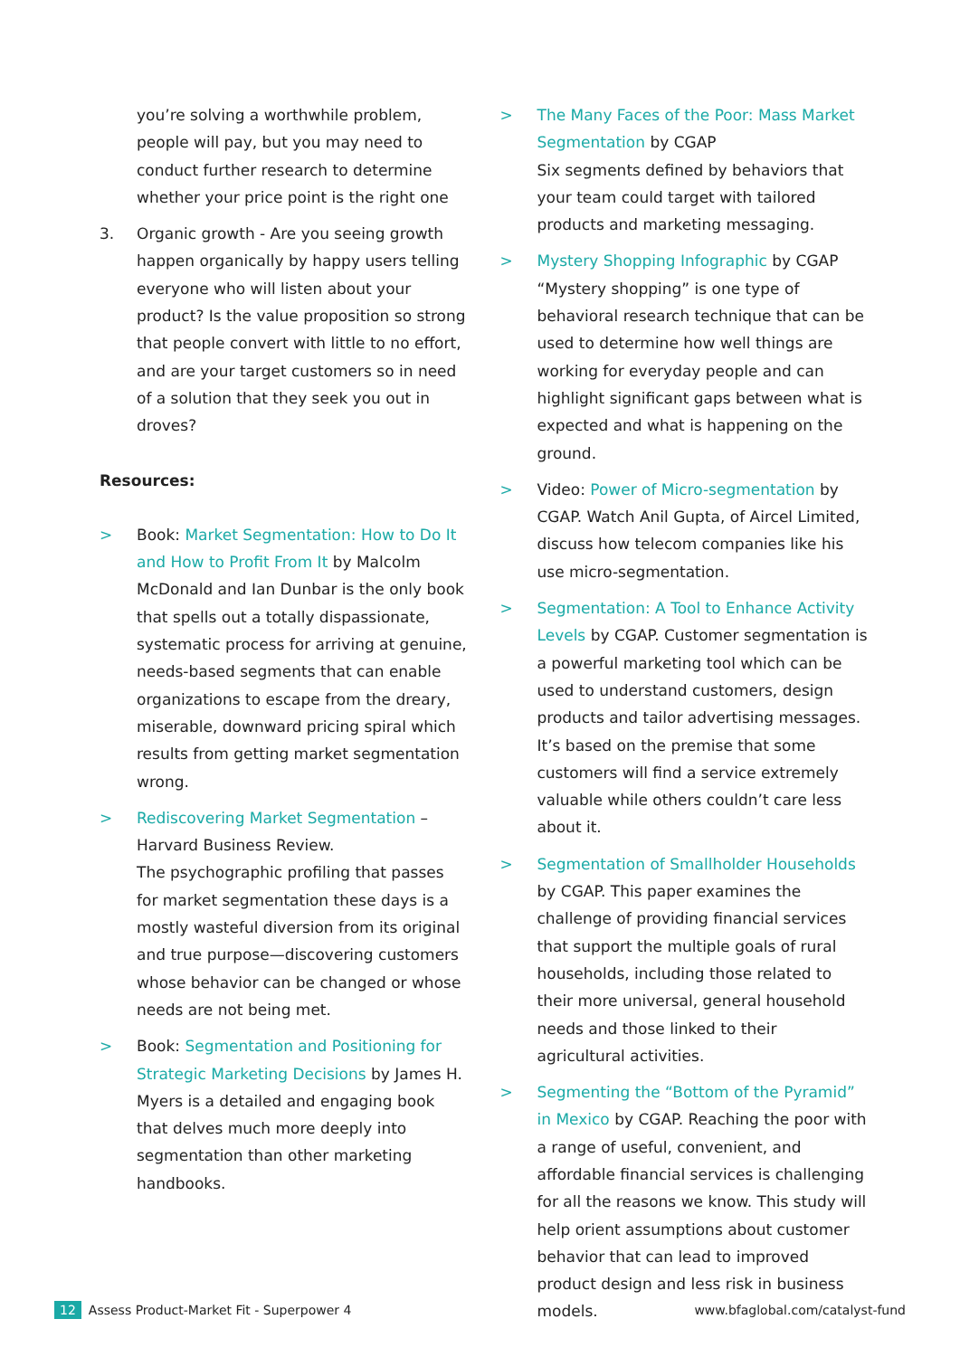you’re solving a worthwhile problem, people will pay, but you may need to conduct further research to determine whether your price point is the right one
3. Organic growth - Are you seeing growth happen organically by happy users telling everyone who will listen about your product? Is the value proposition so strong that people convert with little to no effort, and are your target customers so in need of a solution that they seek you out in droves?
Resources:
> Book: Market Segmentation: How to Do It and How to Profit From It by Malcolm McDonald and Ian Dunbar is the only book that spells out a totally dispassionate, systematic process for arriving at genuine, needs-based segments that can enable organizations to escape from the dreary, miserable, downward pricing spiral which results from getting market segmentation wrong.
> Rediscovering Market Segmentation – Harvard Business Review.
The psychographic profiling that passes for market segmentation these days is a mostly wasteful diversion from its original and true purpose—discovering customers whose behavior can be changed or whose needs are not being met.
> Book: Segmentation and Positioning for Strategic Marketing Decisions by James H. Myers is a detailed and engaging book that delves much more deeply into segmentation than other marketing handbooks.
> The Many Faces of the Poor: Mass Market Segmentation by CGAP
Six segments defined by behaviors that your team could target with tailored products and marketing messaging.
> Mystery Shopping Infographic by CGAP “Mystery shopping” is one type of behavioral research technique that can be used to determine how well things are working for everyday people and can highlight significant gaps between what is expected and what is happening on the ground.
> Video: Power of Micro-segmentation by CGAP. Watch Anil Gupta, of Aircel Limited, discuss how telecom companies like his use micro-segmentation.
> Segmentation: A Tool to Enhance Activity Levels by CGAP. Customer segmentation is a powerful marketing tool which can be used to understand customers, design products and tailor advertising messages. It’s based on the premise that some customers will find a service extremely valuable while others couldn’t care less about it.
> Segmentation of Smallholder Households by CGAP. This paper examines the challenge of providing financial services that support the multiple goals of rural households, including those related to their more universal, general household needs and those linked to their agricultural activities.
> Segmenting the “Bottom of the Pyramid” in Mexico by CGAP. Reaching the poor with a range of useful, convenient, and affordable financial services is challenging for all the reasons we know. This study will help orient assumptions about customer behavior that can lead to improved product design and less risk in business models.
12 Assess Product-Market Fit - Superpower 4
www.bfaglobal.com/catalyst-fund